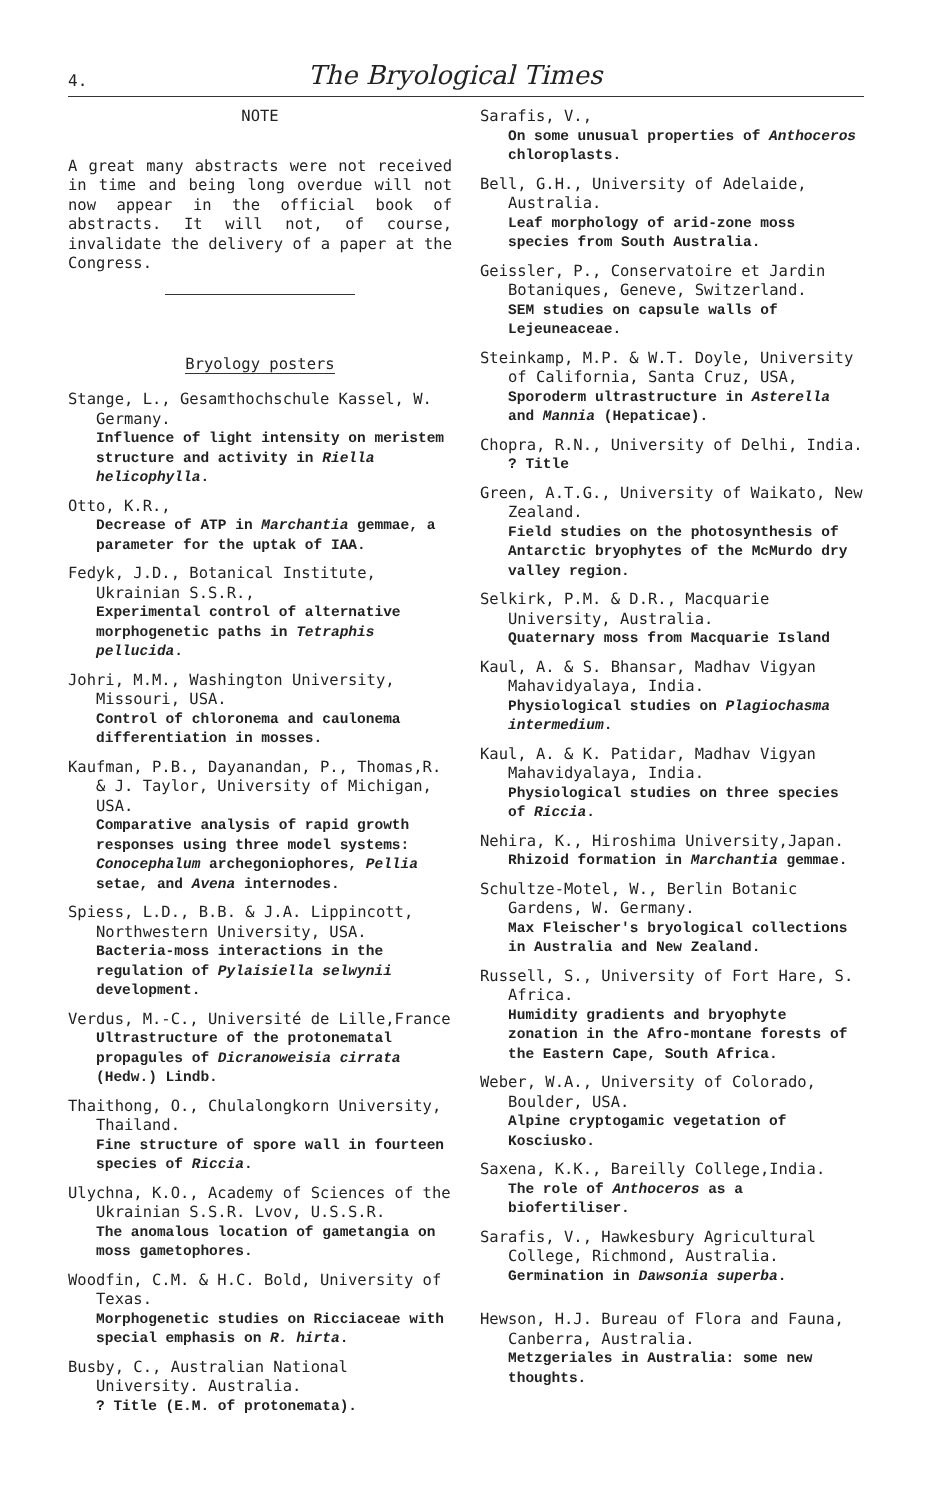4.
The Bryological Times
NOTE
A great many abstracts were not received in time and being long overdue will not now appear in the official book of abstracts. It will not, of course, invalidate the delivery of a paper at the Congress.
Bryology posters
Stange, L., Gesamthochschule Kassel, W. Germany.
Influence of light intensity on meristem structure and activity in Riella helicophylla.
Otto, K.R.,
Decrease of ATP in Marchantia gemmae, a parameter for the uptak of IAA.
Fedyk, J.D., Botanical Institute, Ukrainian S.S.R.,
Experimental control of alternative morphogenetic paths in Tetraphis pellucida.
Johri, M.M., Washington University, Missouri, USA.
Control of chloronema and caulonema differentiation in mosses.
Kaufman, P.B., Dayanandan, P., Thomas,R. & J. Taylor, University of Michigan, USA.
Comparative analysis of rapid growth responses using three model systems: Conocephalum archegoniophores, Pellia setae, and Avena internodes.
Spiess, L.D., B.B. & J.A. Lippincott, Northwestern University, USA.
Bacteria-moss interactions in the regulation of Pylaisiella selwynii development.
Verdus, M.-C., Université de Lille,France
Ultrastructure of the protonematal propagules of Dicranoweisia cirrata (Hedw.) Lindb.
Thaithong, O., Chulalongkorn University, Thailand.
Fine structure of spore wall in fourteen species of Riccia.
Ulychna, K.O., Academy of Sciences of the Ukrainian S.S.R. Lvov, U.S.S.R.
The anomalous location of gametangia on moss gametophores.
Woodfin, C.M. & H.C. Bold, University of Texas.
Morphogenetic studies on Ricciaceae with special emphasis on R. hirta.
Busby, C., Australian National University. Australia.
? Title (E.M. of protonemata).
Sarafis, V.,
On some unusual properties of Anthoceros chloroplasts.
Bell, G.H., University of Adelaide, Australia.
Leaf morphology of arid-zone moss species from South Australia.
Geissler, P., Conservatoire et Jardin Botaniques, Geneve, Switzerland.
SEM studies on capsule walls of Lejeuneaceae.
Steinkamp, M.P. & W.T. Doyle, University of California, Santa Cruz, USA,
Sporoderm ultrastructure in Asterella and Mannia (Hepaticae).
Chopra, R.N., University of Delhi, India.
? Title
Green, A.T.G., University of Waikato, New Zealand.
Field studies on the photosynthesis of Antarctic bryophytes of the McMurdo dry valley region.
Selkirk, P.M. & D.R., Macquarie University, Australia.
Quaternary moss from Macquarie Island
Kaul, A. & S. Bhansar, Madhav Vigyan Mahavidyalaya, India.
Physiological studies on Plagiochasma intermedium.
Kaul, A. & K. Patidar, Madhav Vigyan Mahavidyalaya, India.
Physiological studies on three species of Riccia.
Nehira, K., Hiroshima University,Japan.
Rhizoid formation in Marchantia gemmae.
Schultze-Motel, W., Berlin Botanic Gardens, W. Germany.
Max Fleischer's bryological collections in Australia and New Zealand.
Russell, S., University of Fort Hare, S. Africa.
Humidity gradients and bryophyte zonation in the Afro-montane forests of the Eastern Cape, South Africa.
Weber, W.A., University of Colorado, Boulder, USA.
Alpine cryptogamic vegetation of Kosciusko.
Saxena, K.K., Bareilly College,India.
The role of Anthoceros as a biofertiliser.
Sarafis, V., Hawkesbury Agricultural College, Richmond, Australia.
Germination in Dawsonia superba.
Hewson, H.J. Bureau of Flora and Fauna, Canberra, Australia.
Metzgeriales in Australia: some new thoughts.